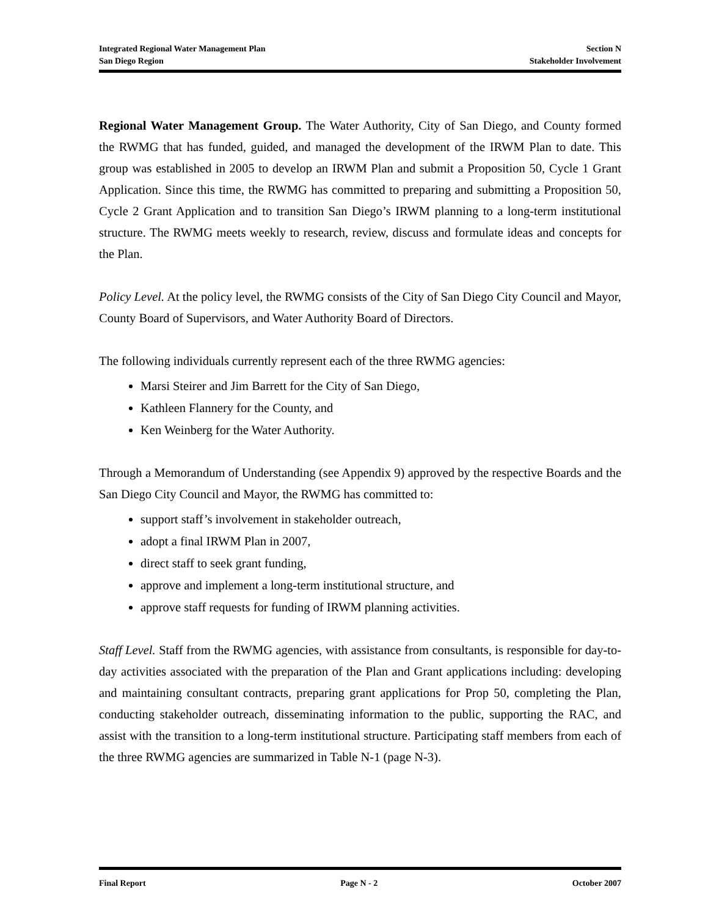Integrated Regional Water Management Plan Section N
San Diego Region Stakeholder Involvement
Regional Water Management Group. The Water Authority, City of San Diego, and County formed the RWMG that has funded, guided, and managed the development of the IRWM Plan to date. This group was established in 2005 to develop an IRWM Plan and submit a Proposition 50, Cycle 1 Grant Application. Since this time, the RWMG has committed to preparing and submitting a Proposition 50, Cycle 2 Grant Application and to transition San Diego’s IRWM planning to a long-term institutional structure. The RWMG meets weekly to research, review, discuss and formulate ideas and concepts for the Plan.
Policy Level. At the policy level, the RWMG consists of the City of San Diego City Council and Mayor, County Board of Supervisors, and Water Authority Board of Directors.
The following individuals currently represent each of the three RWMG agencies:
Marsi Steirer and Jim Barrett for the City of San Diego,
Kathleen Flannery for the County, and
Ken Weinberg for the Water Authority.
Through a Memorandum of Understanding (see Appendix 9) approved by the respective Boards and the San Diego City Council and Mayor, the RWMG has committed to:
support staff’s involvement in stakeholder outreach,
adopt a final IRWM Plan in 2007,
direct staff to seek grant funding,
approve and implement a long-term institutional structure, and
approve staff requests for funding of IRWM planning activities.
Staff Level. Staff from the RWMG agencies, with assistance from consultants, is responsible for day-to-day activities associated with the preparation of the Plan and Grant applications including: developing and maintaining consultant contracts, preparing grant applications for Prop 50, completing the Plan, conducting stakeholder outreach, disseminating information to the public, supporting the RAC, and assist with the transition to a long-term institutional structure. Participating staff members from each of the three RWMG agencies are summarized in Table N-1 (page N-3).
Final Report Page N - 2 October 2007